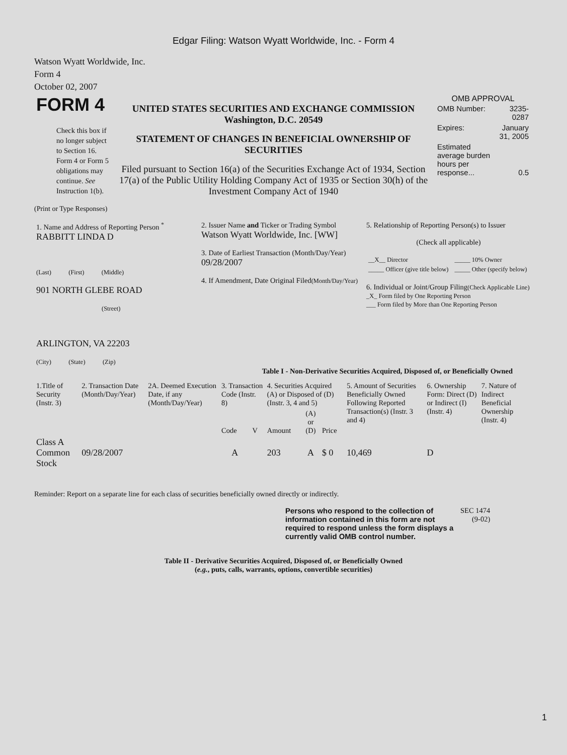Edgar Filing: Watson Wyatt Worldwide, Inc. - Form 4
Watson Wyatt Worldwide, Inc.
Form 4
October 02, 2007
| FORM 4 Check this box if no longer subject to Section 16. Form 4 or Form 5 obligations may continue. See Instruction 1(b). | UNITED STATES SECURITIES AND EXCHANGE COMMISSION Washington, D.C. 20549 STATEMENT OF CHANGES IN BENEFICIAL OWNERSHIP OF SECURITIES Filed pursuant to Section 16(a) of the Securities Exchange Act of 1934, Section 17(a) of the Public Utility Holding Company Act of 1935 or Section 30(h) of the Investment Company Act of 1940 | OMB APPROVAL / OMB Number: / 3235-0287 / / Expires: / January 31, 2005 / / Estimated average burden hours per response... / 0.5 / |
(Print or Type Responses)
| 1. Name and Address of Reporting Person <sup>*</sup> RABBITT LINDA D (Last) (First) (Middle) 901 NORTH GLEBE ROAD (Street) ARLINGTON, VA 22203 (City) (State) (Zip) | 2. Issuer Name and Ticker or Trading Symbol Watson Wyatt Worldwide, Inc. [WW] 3. Date of Earliest Transaction (Month/Day/Year) 09/28/2007 4. If Amendment, Date Original Filed (Month/Day/Year) | 5. Relationship of Reporting Person(s) to Issuer (Check all applicable) / __X__ Director / _____ 10% Owner / / _____ Officer (give title below) / _____ Other (specify below) / 6. Individual or Joint/Group Filing (Check Applicable Line) _X_ Form filed by One Reporting Person ___ Form filed by More than One Reporting Person |
Table I - Non-Derivative Securities Acquired, Disposed of, or Beneficially Owned
| 1.Title of Security (Instr. 3) | 2. Transaction Date (Month/Day/Year) | 2A. Deemed Execution Date, if any (Month/Day/Year) | 3. Transaction Code (Instr. 8) | | 4. Securities Acquired (A) or Disposed of (D) (Instr. 3, 4 and 5) | | | 5. Amount of Securities Beneficially Owned Following Reported Transaction(s) (Instr. 3 and 4) | 6. Ownership Form: Direct (D) or Indirect (I) (Instr. 4) | 7. Nature of Indirect Beneficial Ownership (Instr. 4) |
| --- | --- | --- | --- | --- | --- | --- | --- | --- | --- | --- |
| | | | Code | V | Amount | (A) or (D) | Price | | | |
| Class A Common Stock | 09/28/2007 | | A | | 203 | A | $ 0 | 10,469 | D | |
Reminder: Report on a separate line for each class of securities beneficially owned directly or indirectly.
| Persons who respond to the collection of information contained in this form are not required to respond unless the form displays a currently valid OMB control number. | SEC 1474 (9-02) |
Table II - Derivative Securities Acquired, Disposed of, or Beneficially Owned
(e.g., puts, calls, warrants, options, convertible securities)
1